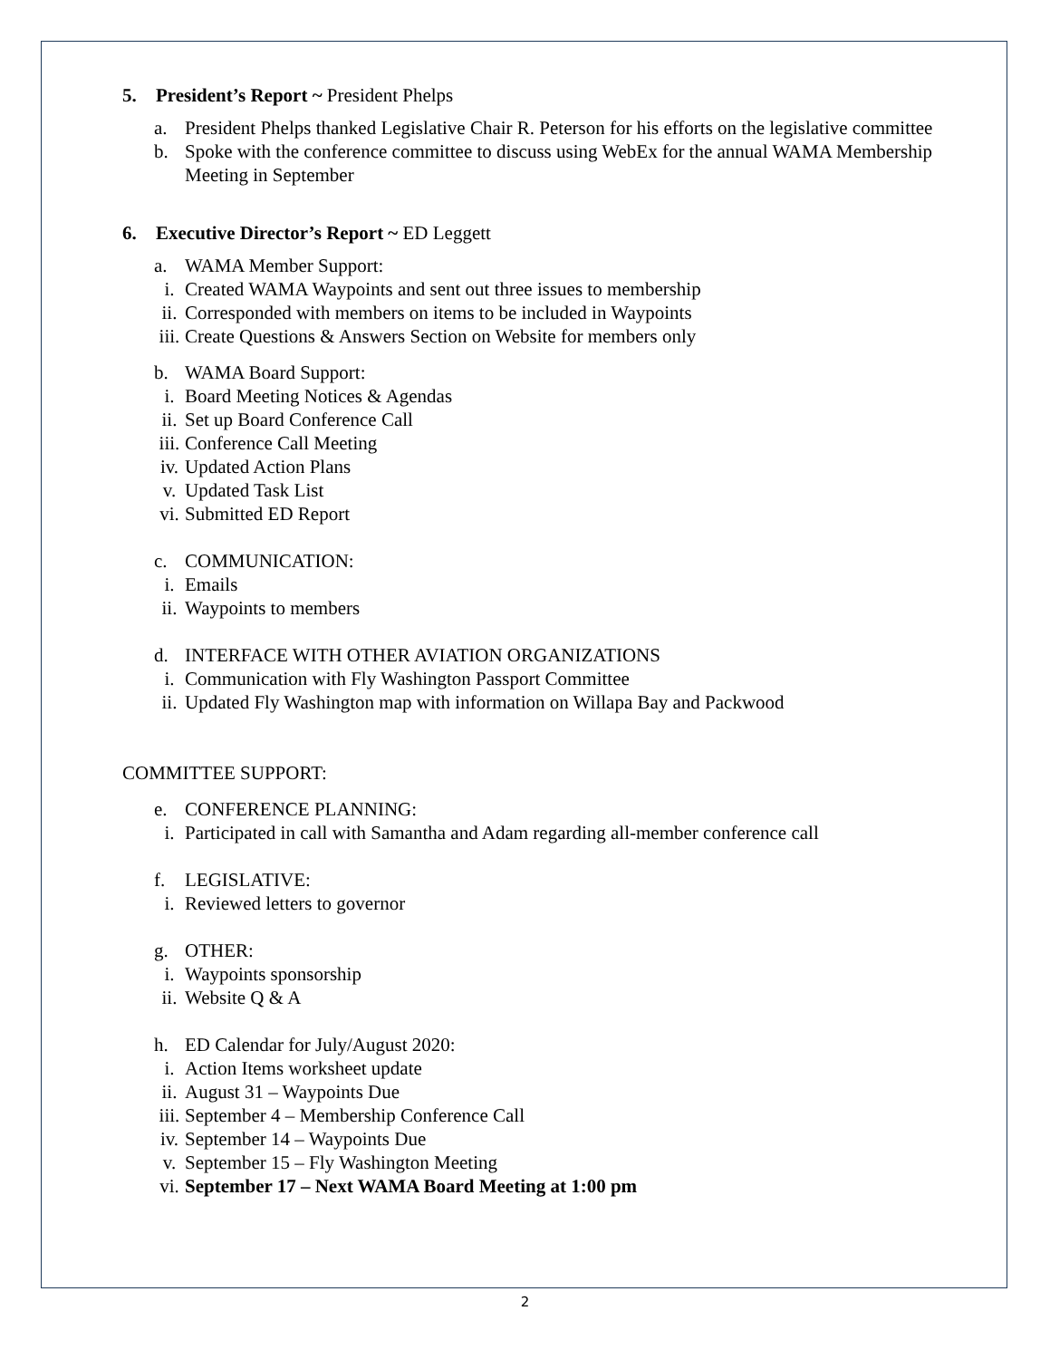5. President’s Report ~ President Phelps
a. President Phelps thanked Legislative Chair R. Peterson for his efforts on the legislative committee
b. Spoke with the conference committee to discuss using WebEx for the annual WAMA Membership Meeting in September
6. Executive Director’s Report ~ ED Leggett
a. WAMA Member Support:
i. Created WAMA Waypoints and sent out three issues to membership
ii.
Corresponded with members on items to be included in Waypoints
iii.
Create Questions & Answers Section on Website for members only
b. WAMA Board Support:
i. Board Meeting Notices & Agendas
ii.
Set up Board Conference Call
iii.
Conference Call Meeting
iv.
Updated Action Plans
v. Updated Task List
vi.
Submitted ED Report
c. COMMUNICATION:
i. Emails
ii.
Waypoints to members
d. INTERFACE WITH OTHER AVIATION ORGANIZATIONS
i. Communication with Fly Washington Passport Committee
ii.
Updated Fly Washington map with information on Willapa Bay and Packwood
COMMITTEE SUPPORT:
e. CONFERENCE PLANNING:
i. Participated in call with Samantha and Adam regarding all-member conference call
f. LEGISLATIVE:
i. Reviewed letters to governor
g. OTHER:
i. Waypoints sponsorship
ii.
Website Q & A
h. ED Calendar for July/August 2020:
i. Action Items worksheet update
ii.
August 31 – Waypoints Due
iii.
September 4 – Membership Conference Call
iv.
September 14 – Waypoints Due
v. September 15 – Fly Washington Meeting
vi.
September 17 – Next WAMA Board Meeting at 1:00 pm
2